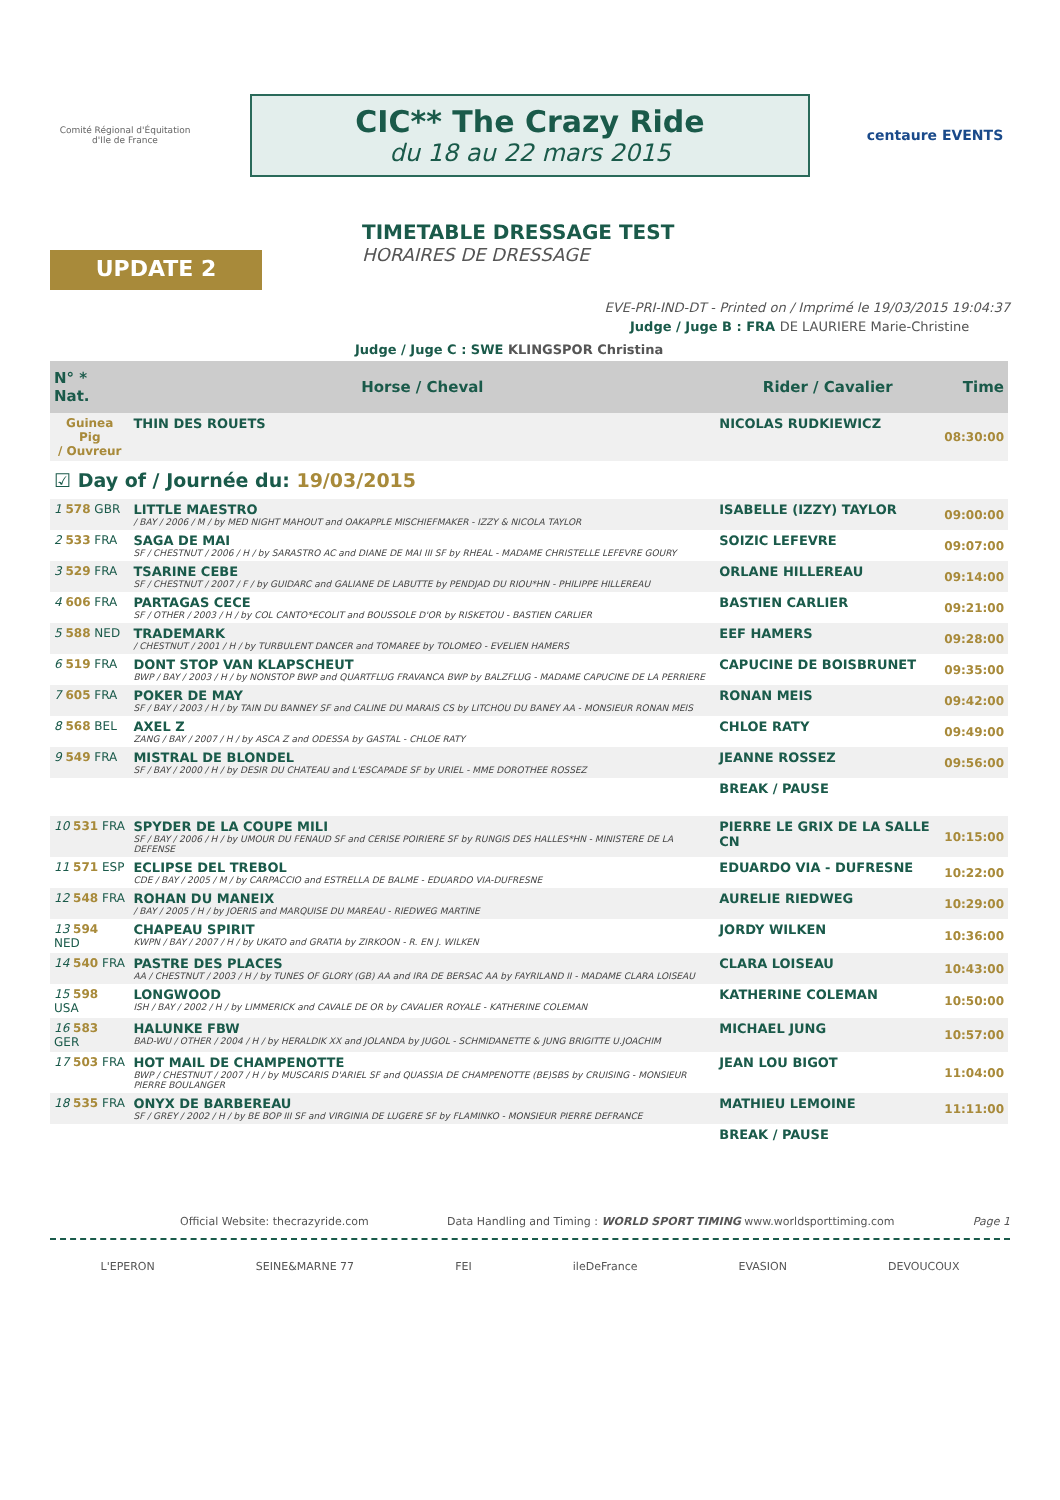Comité Régional d'Équitation d'Ile de France
CIC** The Crazy Ride
du 18 au 22 mars 2015
centaure EVENTS
UPDATE 2
TIMETABLE DRESSAGE TEST
HORAIRES DE DRESSAGE
EVE-PRI-IND-DT - Printed on / Imprimé le 19/03/2015 19:04:37
Judge / Juge B : FRA DE LAURIERE Marie-Christine
Judge / Juge C : SWE KLINGSPOR Christina
| N° * Nat. | Horse / Cheval | Rider / Cavalier | Time |
| --- | --- | --- | --- |
| Guinea Pig / Ouvreur | THIN DES ROUETS | NICOLAS RUDKIEWICZ | 08:30:00 |
| ☑ Day of / Journée du: 19/03/2015 | | | |
| 1 578 GBR | LITTLE MAESTRO / BAY / 2006 / M / by MED NIGHT MAHOUT and OAKAPPLE MISCHIEFMAKER - IZZY & NICOLA TAYLOR | ISABELLE (IZZY) TAYLOR | 09:00:00 |
| 2 533 FRA | SAGA DE MAI SF / CHESTNUT / 2006 / H / by SARASTRO AC and DIANE DE MAI III SF by RHEAL - MADAME CHRISTELLE LEFEVRE GOURY | SOIZIC LEFEVRE | 09:07:00 |
| 3 529 FRA | TSARINE CEBE SF / CHESTNUT / 2007 / F / by GUIDARC and GALIANE DE LABUTTE by PENDJAD DU RIOU*HN - PHILIPPE HILLEREAU | ORLANE HILLEREAU | 09:14:00 |
| 4 606 FRA | PARTAGAS CECE SF / OTHER / 2003 / H / by COL CANTO*ECOLIT and BOUSSOLE D'OR by RISKETOU - BASTIEN CARLIER | BASTIEN CARLIER | 09:21:00 |
| 5 588 NED | TRADEMARK / CHESTNUT / 2001 / H / by TURBULENT DANCER and TOMAREE by TOLOMEO - EVELIEN HAMERS | EEF HAMERS | 09:28:00 |
| 6 519 FRA | DONT STOP VAN KLAPSCHEUT BWP / BAY / 2003 / H / by NONSTOP BWP and QUARTFLUG FRAVANCA BWP by BALZFLUG - MADAME CAPUCINE DE LA PERRIERE | CAPUCINE DE BOISBRUNET | 09:35:00 |
| 7 605 FRA | POKER DE MAY SF / BAY / 2003 / H / by TAIN DU BANNEY SF and CALINE DU MARAIS CS by LITCHOU DU BANEY AA - MONSIEUR RONAN MEIS | RONAN MEIS | 09:42:00 |
| 8 568 BEL | AXEL Z ZANG / BAY / 2007 / H / by ASCA Z and ODESSA by GASTAL - CHLOE RATY | CHLOE RATY | 09:49:00 |
| 9 549 FRA | MISTRAL DE BLONDEL SF / BAY / 2000 / H / by DESIR DU CHATEAU and L'ESCAPADE SF by URIEL - MME DOROTHEE ROSSEZ | JEANNE ROSSEZ | 09:56:00 |
| | | BREAK / PAUSE | |
| 10 531 FRA | SPYDER DE LA COUPE MILI SF / BAY / 2006 / H / by UMOUR DU FENAUD SF and CERISE POIRIERE SF by RUNGIS DES HALLES*HN - MINISTERE DE LA DEFENSE | PIERRE LE GRIX DE LA SALLE CN | 10:15:00 |
| 11 571 ESP | ECLIPSE DEL TREBOL CDE / BAY / 2005 / M / by CARPACCIO and ESTRELLA DE BALME - EDUARDO VIA-DUFRESNE | EDUARDO VIA - DUFRESNE | 10:22:00 |
| 12 548 FRA | ROHAN DU MANEIX / BAY / 2005 / H / by JOERIS and MARQUISE DU MAREAU - RIEDWEG MARTINE | AURELIE RIEDWEG | 10:29:00 |
| 13 594 NED | CHAPEAU SPIRIT KWPN / BAY / 2007 / H / by UKATO and GRATIA by ZIRKOON - R. EN J. WILKEN | JORDY WILKEN | 10:36:00 |
| 14 540 FRA | PASTRE DES PLACES AA / CHESTNUT / 2003 / H / by TUNES OF GLORY (GB) AA and IRA DE BERSAC AA by FAYRILAND II - MADAME CLARA LOISEAU | CLARA LOISEAU | 10:43:00 |
| 15 598 USA | LONGWOOD ISH / BAY / 2002 / H / by LIMMERICK and CAVALE DE OR by CAVALIER ROYALE - KATHERINE COLEMAN | KATHERINE COLEMAN | 10:50:00 |
| 16 583 GER | HALUNKE FBW BAD-WU / OTHER / 2004 / H / by HERALDIK XX and JOLANDA by JUGOL - SCHMIDANETTE & JUNG BRIGITTE U.JOACHIM | MICHAEL JUNG | 10:57:00 |
| 17 503 FRA | HOT MAIL DE CHAMPENOTTE BWP / CHESTNUT / 2007 / H / by MUSCARIS D'ARIEL SF and QUASSIA DE CHAMPENOTTE (BE)SBS by CRUISING - MONSIEUR PIERRE BOULANGER | JEAN LOU BIGOT | 11:04:00 |
| 18 535 FRA | ONYX DE BARBEREAU SF / GREY / 2002 / H / by BE BOP III SF and VIRGINIA DE LUGERE SF by FLAMINKO - MONSIEUR PIERRE DEFRANCE | MATHIEU LEMOINE | 11:11:00 |
| | | BREAK / PAUSE | |
Official Website: thecrazyride.com Data Handling and Timing : WORLD SPORT TIMING www.worldsporttiming.com Page 1
L'EPERON SEINE&MARNE 77 FEI ileDeFrance EVASION DEVOUCOUX